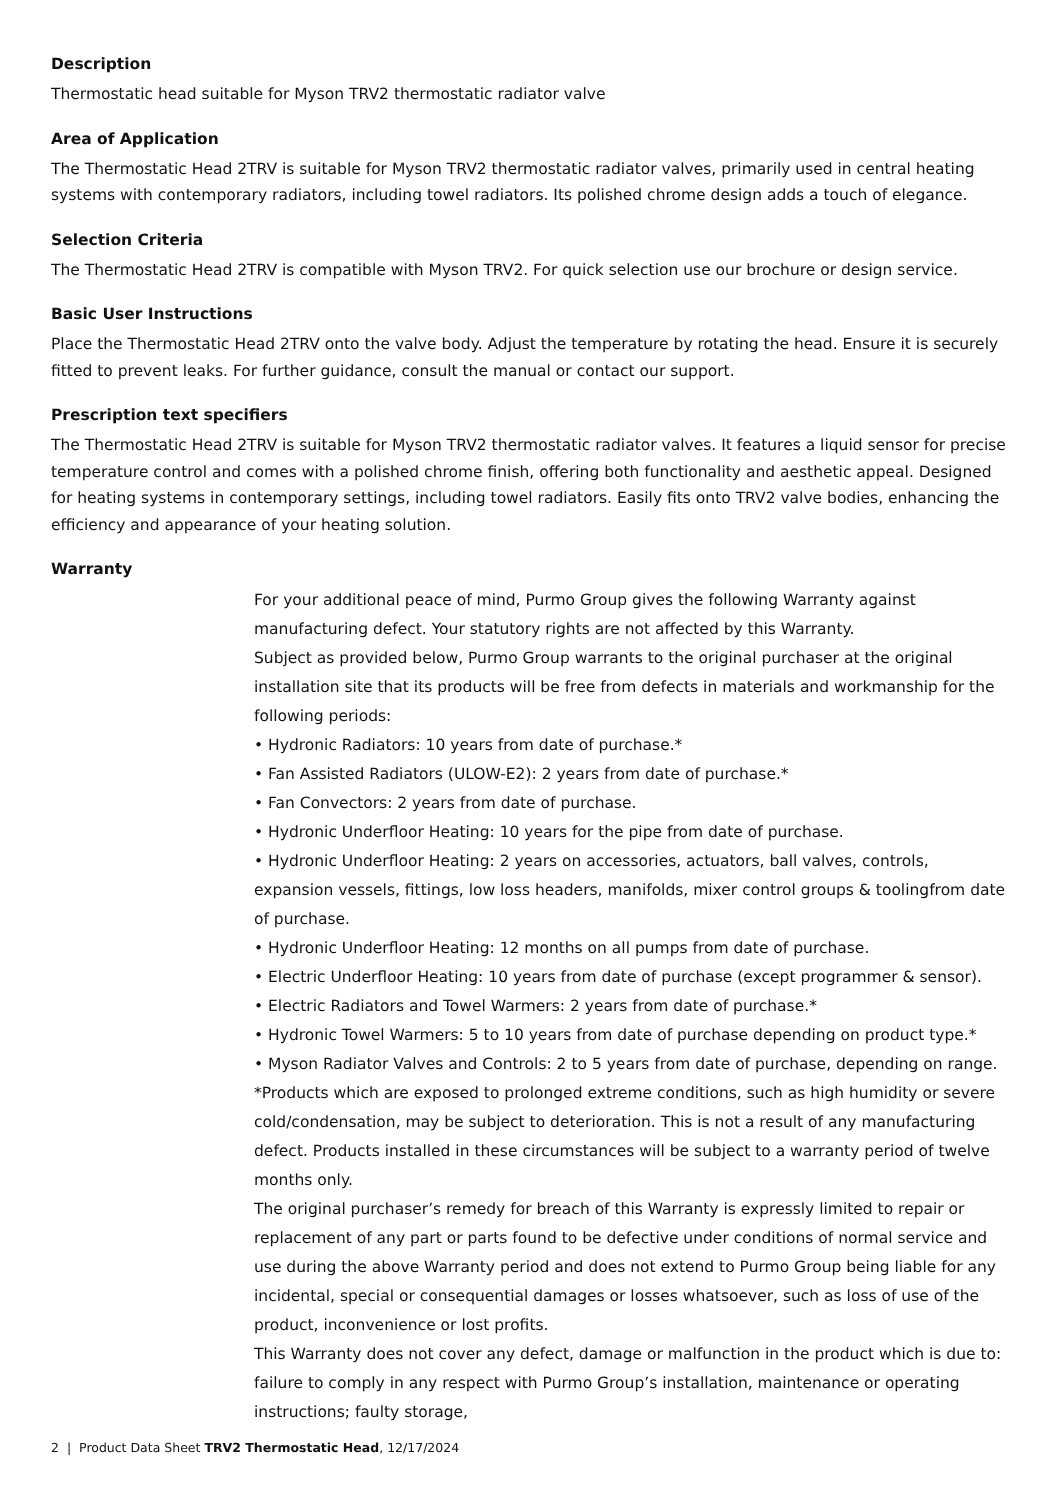Description
Thermostatic head suitable for Myson TRV2 thermostatic radiator valve
Area of Application
The Thermostatic Head 2TRV is suitable for Myson TRV2 thermostatic radiator valves, primarily used in central heating systems with contemporary radiators, including towel radiators. Its polished chrome design adds a touch of elegance.
Selection Criteria
The Thermostatic Head 2TRV is compatible with Myson TRV2. For quick selection use our brochure or design service.
Basic User Instructions
Place the Thermostatic Head 2TRV onto the valve body. Adjust the temperature by rotating the head. Ensure it is securely fitted to prevent leaks. For further guidance, consult the manual or contact our support.
Prescription text specifiers
The Thermostatic Head 2TRV is suitable for Myson TRV2 thermostatic radiator valves. It features a liquid sensor for precise temperature control and comes with a polished chrome finish, offering both functionality and aesthetic appeal. Designed for heating systems in contemporary settings, including towel radiators. Easily fits onto TRV2 valve bodies, enhancing the efficiency and appearance of your heating solution.
Warranty
For your additional peace of mind, Purmo Group gives the following Warranty against manufacturing defect. Your statutory rights are not affected by this Warranty.
Subject as provided below, Purmo Group warrants to the original purchaser at the original installation site that its products will be free from defects in materials and workmanship for the following periods:
• Hydronic Radiators: 10 years from date of purchase.*
• Fan Assisted Radiators (ULOW-E2): 2 years from date of purchase.*
• Fan Convectors: 2 years from date of purchase.
• Hydronic Underfloor Heating: 10 years for the pipe from date of purchase.
• Hydronic Underfloor Heating: 2 years on accessories, actuators, ball valves, controls, expansion vessels, fittings, low loss headers, manifolds, mixer control groups & toolingfrom date of purchase.
• Hydronic Underfloor Heating: 12 months on all pumps from date of purchase.
• Electric Underfloor Heating: 10 years from date of purchase (except programmer & sensor).
• Electric Radiators and Towel Warmers: 2 years from date of purchase.*
• Hydronic Towel Warmers: 5 to 10 years from date of purchase depending on product type.*
• Myson Radiator Valves and Controls: 2 to 5 years from date of purchase, depending on range.
*Products which are exposed to prolonged extreme conditions, such as high humidity or severe cold/condensation, may be subject to deterioration. This is not a result of any manufacturing defect. Products installed in these circumstances will be subject to a warranty period of twelve months only.
The original purchaser’s remedy for breach of this Warranty is expressly limited to repair or replacement of any part or parts found to be defective under conditions of normal service and use during the above Warranty period and does not extend to Purmo Group being liable for any incidental, special or consequential damages or losses whatsoever, such as loss of use of the product, inconvenience or lost profits.
This Warranty does not cover any defect, damage or malfunction in the product which is due to: failure to comply in any respect with Purmo Group’s installation, maintenance or operating instructions; faulty storage,
2 | Product Data Sheet TRV2 Thermostatic Head, 12/17/2024